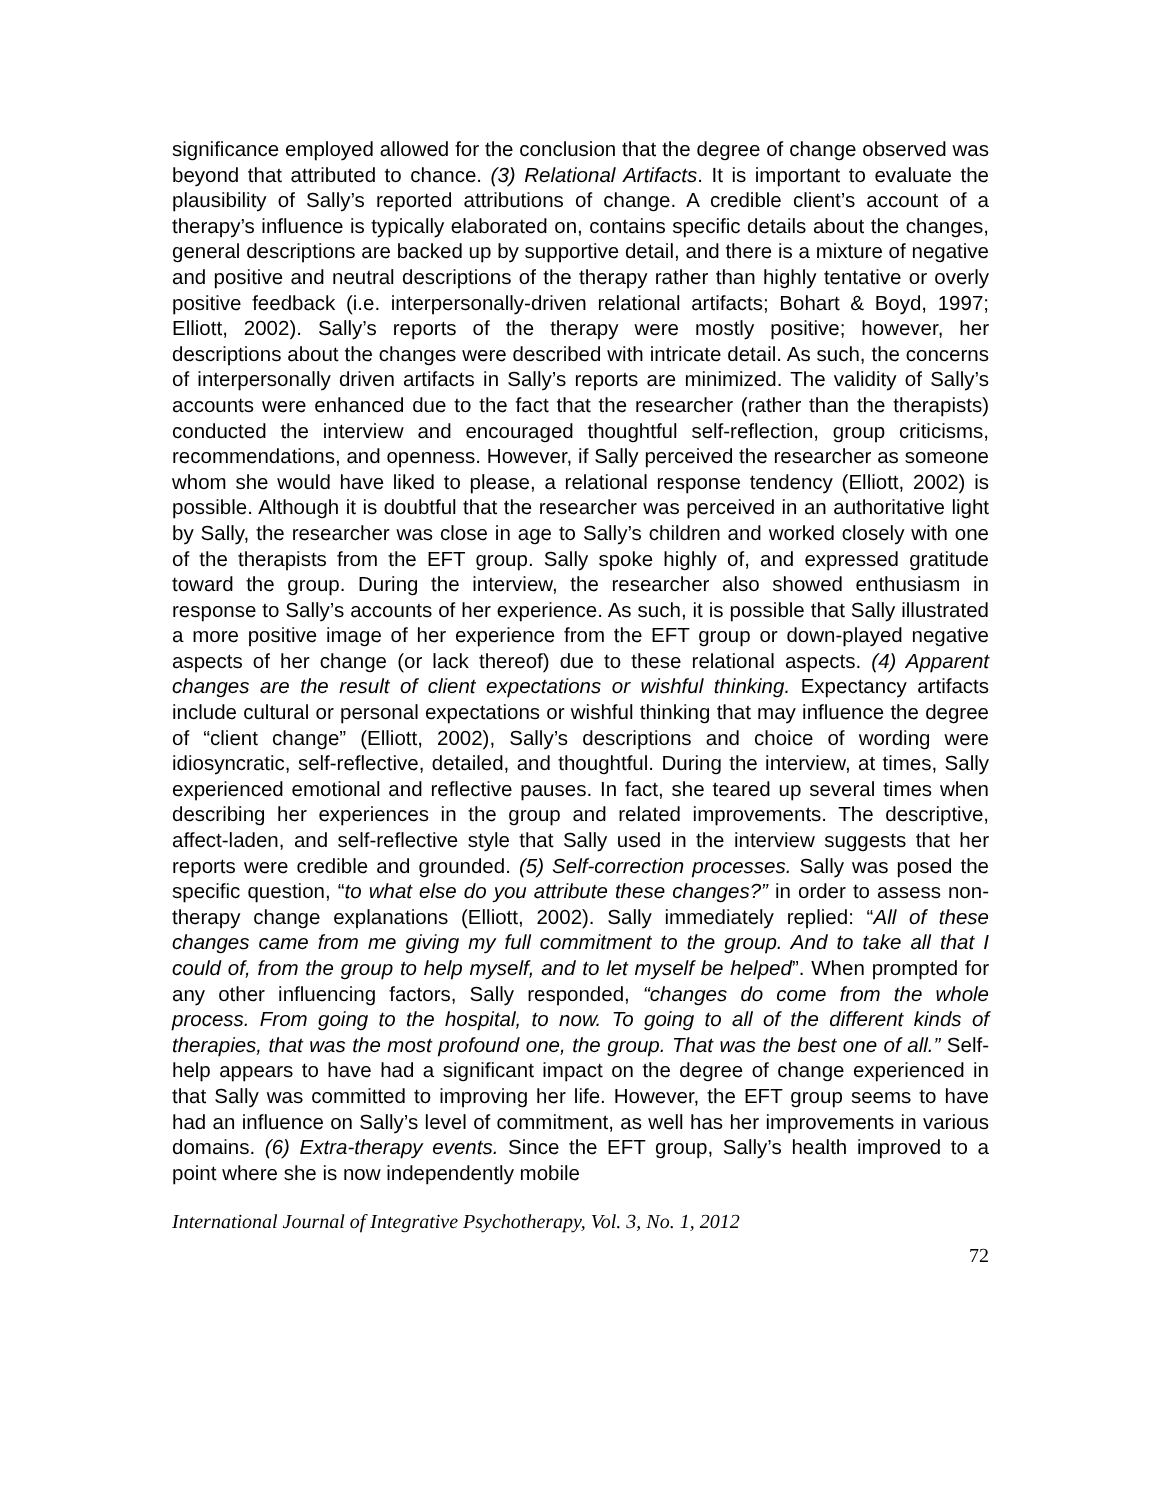significance employed allowed for the conclusion that the degree of change observed was beyond that attributed to chance. (3) Relational Artifacts. It is important to evaluate the plausibility of Sally’s reported attributions of change. A credible client’s account of a therapy’s influence is typically elaborated on, contains specific details about the changes, general descriptions are backed up by supportive detail, and there is a mixture of negative and positive and neutral descriptions of the therapy rather than highly tentative or overly positive feedback (i.e. interpersonally-driven relational artifacts; Bohart & Boyd, 1997; Elliott, 2002). Sally’s reports of the therapy were mostly positive; however, her descriptions about the changes were described with intricate detail. As such, the concerns of interpersonally driven artifacts in Sally’s reports are minimized. The validity of Sally’s accounts were enhanced due to the fact that the researcher (rather than the therapists) conducted the interview and encouraged thoughtful self-reflection, group criticisms, recommendations, and openness. However, if Sally perceived the researcher as someone whom she would have liked to please, a relational response tendency (Elliott, 2002) is possible. Although it is doubtful that the researcher was perceived in an authoritative light by Sally, the researcher was close in age to Sally’s children and worked closely with one of the therapists from the EFT group. Sally spoke highly of, and expressed gratitude toward the group. During the interview, the researcher also showed enthusiasm in response to Sally’s accounts of her experience. As such, it is possible that Sally illustrated a more positive image of her experience from the EFT group or down-played negative aspects of her change (or lack thereof) due to these relational aspects. (4) Apparent changes are the result of client expectations or wishful thinking. Expectancy artifacts include cultural or personal expectations or wishful thinking that may influence the degree of “client change” (Elliott, 2002), Sally’s descriptions and choice of wording were idiosyncratic, self-reflective, detailed, and thoughtful. During the interview, at times, Sally experienced emotional and reflective pauses. In fact, she teared up several times when describing her experiences in the group and related improvements. The descriptive, affect-laden, and self-reflective style that Sally used in the interview suggests that her reports were credible and grounded. (5) Self-correction processes. Sally was posed the specific question, “to what else do you attribute these changes?” in order to assess non-therapy change explanations (Elliott, 2002). Sally immediately replied: “All of these changes came from me giving my full commitment to the group. And to take all that I could of, from the group to help myself, and to let myself be helped”. When prompted for any other influencing factors, Sally responded, “changes do come from the whole process. From going to the hospital, to now. To going to all of the different kinds of therapies, that was the most profound one, the group. That was the best one of all.” Self-help appears to have had a significant impact on the degree of change experienced in that Sally was committed to improving her life. However, the EFT group seems to have had an influence on Sally’s level of commitment, as well has her improvements in various domains. (6) Extra-therapy events. Since the EFT group, Sally’s health improved to a point where she is now independently mobile
International Journal of Integrative Psychotherapy, Vol. 3, No. 1, 2012
72